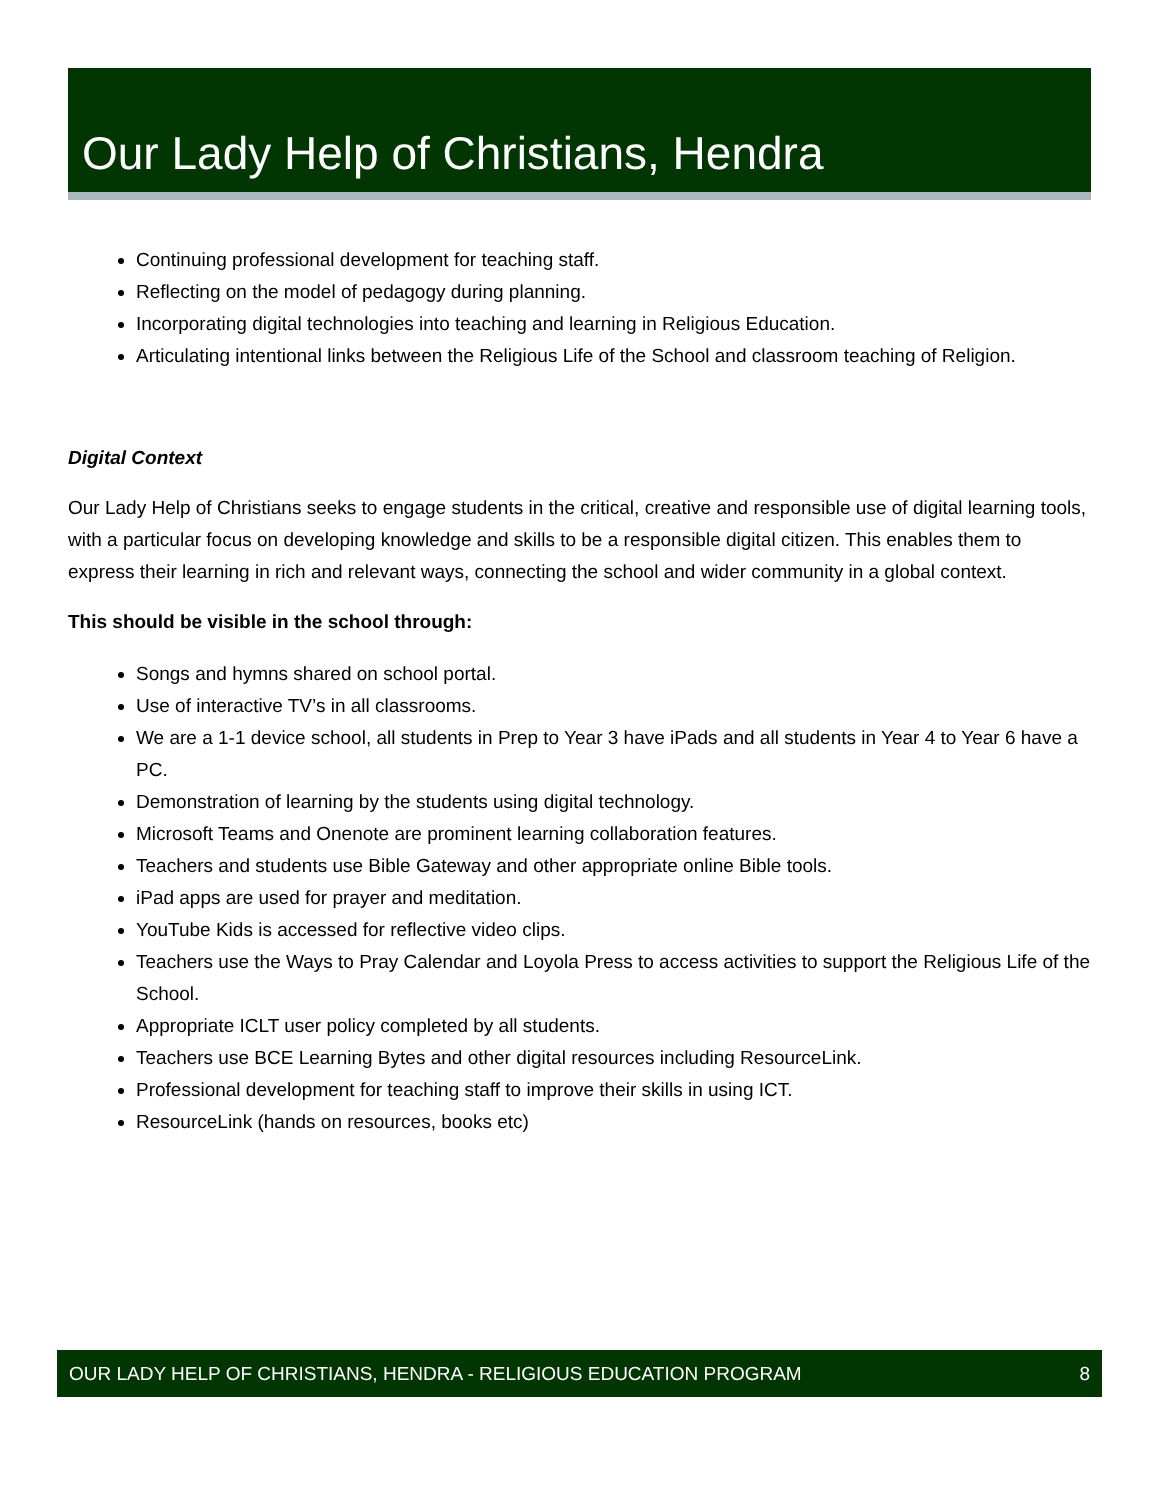Our Lady Help of Christians, Hendra
Continuing professional development for teaching staff.
Reflecting on the model of pedagogy during planning.
Incorporating digital technologies into teaching and learning in Religious Education.
Articulating intentional links between the Religious Life of the School and classroom teaching of Religion.
Digital Context
Our Lady Help of Christians seeks to engage students in the critical, creative and responsible use of digital learning tools, with a particular focus on developing knowledge and skills to be a responsible digital citizen. This enables them to express their learning in rich and relevant ways, connecting the school and wider community in a global context.
This should be visible in the school through:
Songs and hymns shared on school portal.
Use of interactive TV’s in all classrooms.
We are a 1-1 device school, all students in Prep to Year 3 have iPads and all students in Year 4 to Year 6 have a PC.
Demonstration of learning by the students using digital technology.
Microsoft Teams and Onenote are prominent learning collaboration features.
Teachers and students use Bible Gateway and other appropriate online Bible tools.
iPad apps are used for prayer and meditation.
YouTube Kids is accessed for reflective video clips.
Teachers use the Ways to Pray Calendar and Loyola Press to access activities to support the Religious Life of the School.
Appropriate ICLT user policy completed by all students.
Teachers use BCE Learning Bytes and other digital resources including ResourceLink.
Professional development for teaching staff to improve their skills in using ICT.
ResourceLink (hands on resources, books etc)
OUR LADY HELP OF CHRISTIANS, HENDRA - RELIGIOUS EDUCATION PROGRAM 8